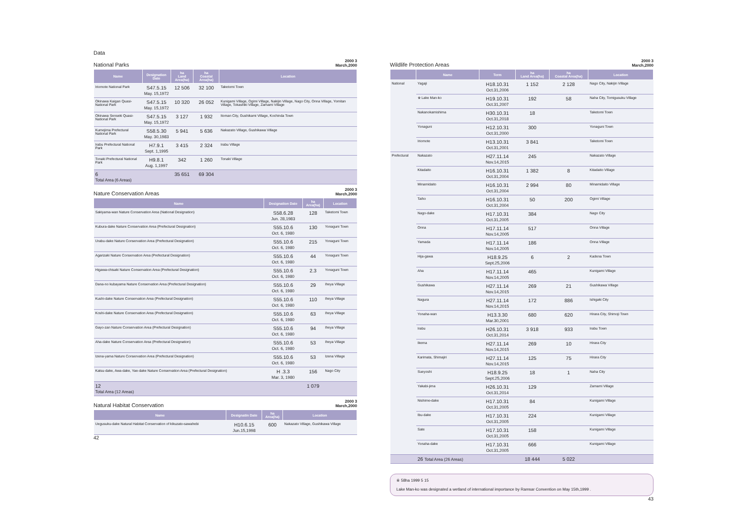Data
National Parks 2000 3
March,2000
| Name | Designation Date | ha Land Area(ha) | ha Coastal Area(ha) | Location |
| --- | --- | --- | --- | --- |
| Iriomote National Park | S47.5.15 May. 15,1972 | 12 506 | 32 100 | Taketomi Town |
| Okinawa Kaigan Quasi-National Park | S47.5.15 May. 15,1972 | 10 320 | 26 052 | Kunigami Village, Ogimi Village, Nakijin Village, Nago City, Onna Village, Yomitan Village, Tokashiki Village, Zamami Village |
| Okinawa Senseki Quasi-National Park | S47.5.15 May. 15,1972 | 3 127 | 1 932 | Itoman City, Gushikami Village, Kochinda Town |
| Kumejima Prefectural National Park | S58.5.30 May. 30,1983 | 5 941 | 5 636 | Nakazato Village, Gushikawa Village |
| Irabu Prefectural National Park | H7.9.1 Sept. 1,1995 | 3 415 | 2 324 | Irabu Village |
| Tonaki Prefectural National Park | H9.8.1 Aug. 1,1997 | 342 | 1 260 | Tonaki Village |
| 6 Total Area (6 Areas) | | 35 651 | 69 304 | |
Nature Conservation Areas 2000 3
March,2000
| Name | Designation Date | ha Area(ha) | Location |
| --- | --- | --- | --- |
| Sakiyama-wan Nature Conservation Area (National Designation) | S58.6.28 Jun. 28,1983 | 128 | Taketomi Town |
| Kubura-dake Nature Conservation Area (Prefectural Designation) | S55.10.6 Oct. 6, 1980 | 130 | Yonaguni Town |
| Urabu-dake Nature Conservation Area (Prefectural Designation) | S55.10.6 Oct. 6, 1980 | 215 | Yonaguni Town |
| Agarizaki Nature Conservation Area (Prefectural Designation) | S55.10.6 Oct. 6, 1980 | 44 | Yonaguni Town |
| Higawa-chisaki Nature Conservation Area (Prefectural Designation) | S55.10.6 Oct. 6, 1980 | 2.3 | Yonaguni Town |
| Dana-no kubayama Nature Conservation Area (Prefectural Designation) | S55.10.6 Oct. 6, 1980 | 29 | Iheya Village |
| Kushi-dake Nature Conservation Area (Prefectural Designation) | S55.10.6 Oct. 6, 1980 | 110 | Iheya Village |
| Koshi-dake Nature Conservation Area (Prefectural Designation) | S55.10.6 Oct. 6, 1980 | 63 | Iheya Village |
| Gayo-zan Nature Conservation Area (Prefectural Designation) | S55.10.6 Oct. 6, 1980 | 94 | Iheya Village |
| Aha-dake Nature Conservation Area (Prefectural Designation) | S55.10.6 Oct. 6, 1980 | 53 | Iheya Village |
| Izena-yama Nature Conservation Area (Prefectural Designation) | S55.10.6 Oct. 6, 1980 | 53 | Izena Village |
| Katsu-dake, Awa-dake, Yae-dake Nature Conservation Area (Prefectural Designation) | H .3.3 Mar. 3, 1980 | 156 | Nago City |
| 12 Total Area (12 Areas) | | 1 079 | |
Natural Habitat Conservation 2000 3
March,2000
| Name | Designatin Date | ha Area(ha) | Location |
| --- | --- | --- | --- |
| Uegusuku-dake Natural Habitat Conservation of kikuzato-sawahebi | H10.6.15 Jun.15,1998 | 600 | Nakazato Village, Gushikawa Village |
42
Wildlife Protection Areas 2000 3
March,2000
| | Name | Term | ha Land Area(ha) | ha Coastal Area(ha) | Location |
| --- | --- | --- | --- | --- | --- |
| National | Yagaji | H18.10.31 Oct.31,2006 | 1 152 | 2 128 | Nago City, Nakijin Village |
| | ※ Lake Man-ko | H19.10.31 Oct.31,2007 | 192 | 58 | Naha City, Tomigusuku Village |
| | Nakanokamishima | H30.10.31 Oct.31,2018 | 18 | | Taketomi Town |
| | Yonaguni | H12.10.31 Oct.31,2000 | 300 | | Yonaguni Town |
| | Iriomote | H13.10.31 Oct.31,2001 | 3 841 | | Taketomi Town |
| Prefectural | Nakazato | H27.11.14 Nov.14,2015 | 245 | | Nakazato Village |
| | Kitadaito | H16.10.31 Oct.31,2004 | 1 382 | 8 | Kitadaito Village |
| | Minamidaito | H16.10.31 Oct.31,2004 | 2 994 | 80 | Minamidaito Village |
| | Taiho | H16.10.31 Oct.31,2004 | 50 | 200 | Ogimi Village |
| | Nago-dake | H17.10.31 Oct.31,2005 | 384 | | Nago City |
| | Onna | H17.11.14 Nov.14,2005 | 517 | | Onna Village |
| | Yamada | H17.11.14 Nov.14,2005 | 186 | | Onna Village |
| | Hija-gawa | H18.9.25 Sept.25,2006 | 6 | 2 | Kadena Town |
| | Aha | H17.11.14 Nov.14,2005 | 465 | | Kunigami Village |
| | Gushikawa | H27.11.14 Nov.14,2015 | 269 | 21 | Gushikawa Village |
| | Nagura | H27.11.14 Nov.14,2015 | 172 | 886 | Ishigaki City |
| | Yonaha-wan | H13.3.30 Mar.30,2001 | 680 | 620 | Hirara City, Shimoji Town |
| | Irabu | H26.10.31 Oct.31,2014 | 3 918 | 933 | Irabu Town |
| | Ikema | H27.11.14 Nov.14,2015 | 269 | 10 | Hirara City |
| | Karimata, Shimajiri | H27.11.14 Nov.14,2015 | 125 | 75 | Hirara City |
| | Sueyoshi | H18.9.25 Sept.25,2006 | 18 | 1 | Naha City |
| | Yakabi-jima | H26.10.31 Oct.31,2014 | 129 | | Zamami Village |
| | Nishime-dake | H17.10.31 Oct.31,2005 | 84 | | Kunigami Village |
| | Ibu-dake | H17.10.31 Oct.31,2005 | 224 | | Kunigami Village |
| | Sate | H17.10.31 Oct.31,2005 | 158 | | Kunigami Village |
| | Yonaha-dake | H17.10.31 Oct.31,2005 | 666 | | Kunigami Village |
| | 26 Total Area (26 Areas) | | 18 444 | 5 022 | |
※ 58ha 1999 5 15
Lake Man-ko was designated a wetland of international importance by Ramsar Convention on May 15th,1999 .
43